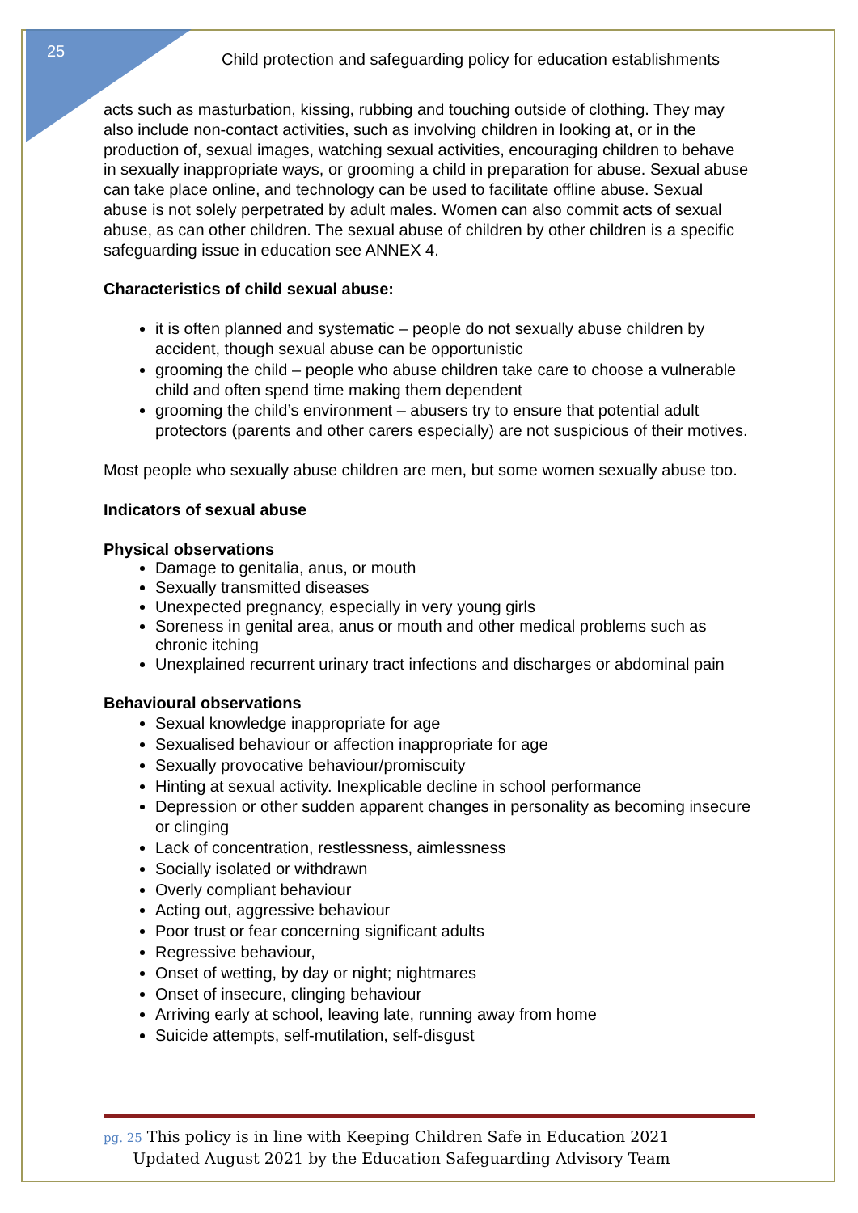25
Child protection and safeguarding policy for education establishments
acts such as masturbation, kissing, rubbing and touching outside of clothing. They may also include non-contact activities, such as involving children in looking at, or in the production of, sexual images, watching sexual activities, encouraging children to behave in sexually inappropriate ways, or grooming a child in preparation for abuse. Sexual abuse can take place online, and technology can be used to facilitate offline abuse. Sexual abuse is not solely perpetrated by adult males. Women can also commit acts of sexual abuse, as can other children. The sexual abuse of children by other children is a specific safeguarding issue in education see ANNEX 4.
Characteristics of child sexual abuse:
it is often planned and systematic – people do not sexually abuse children by accident, though sexual abuse can be opportunistic
grooming the child – people who abuse children take care to choose a vulnerable child and often spend time making them dependent
grooming the child’s environment – abusers try to ensure that potential adult protectors (parents and other carers especially) are not suspicious of their motives.
Most people who sexually abuse children are men, but some women sexually abuse too.
Indicators of sexual abuse
Physical observations
Damage to genitalia, anus, or mouth
Sexually transmitted diseases
Unexpected pregnancy, especially in very young girls
Soreness in genital area, anus or mouth and other medical problems such as chronic itching
Unexplained recurrent urinary tract infections and discharges or abdominal pain
Behavioural observations
Sexual knowledge inappropriate for age
Sexualised behaviour or affection inappropriate for age
Sexually provocative behaviour/promiscuity
Hinting at sexual activity. Inexplicable decline in school performance
Depression or other sudden apparent changes in personality as becoming insecure or clinging
Lack of concentration, restlessness, aimlessness
Socially isolated or withdrawn
Overly compliant behaviour
Acting out, aggressive behaviour
Poor trust or fear concerning significant adults
Regressive behaviour,
Onset of wetting, by day or night; nightmares
Onset of insecure, clinging behaviour
Arriving early at school, leaving late, running away from home
Suicide attempts, self-mutilation, self-disgust
pg. 25 This policy is in line with Keeping Children Safe in Education 2021
Updated August 2021 by the Education Safeguarding Advisory Team